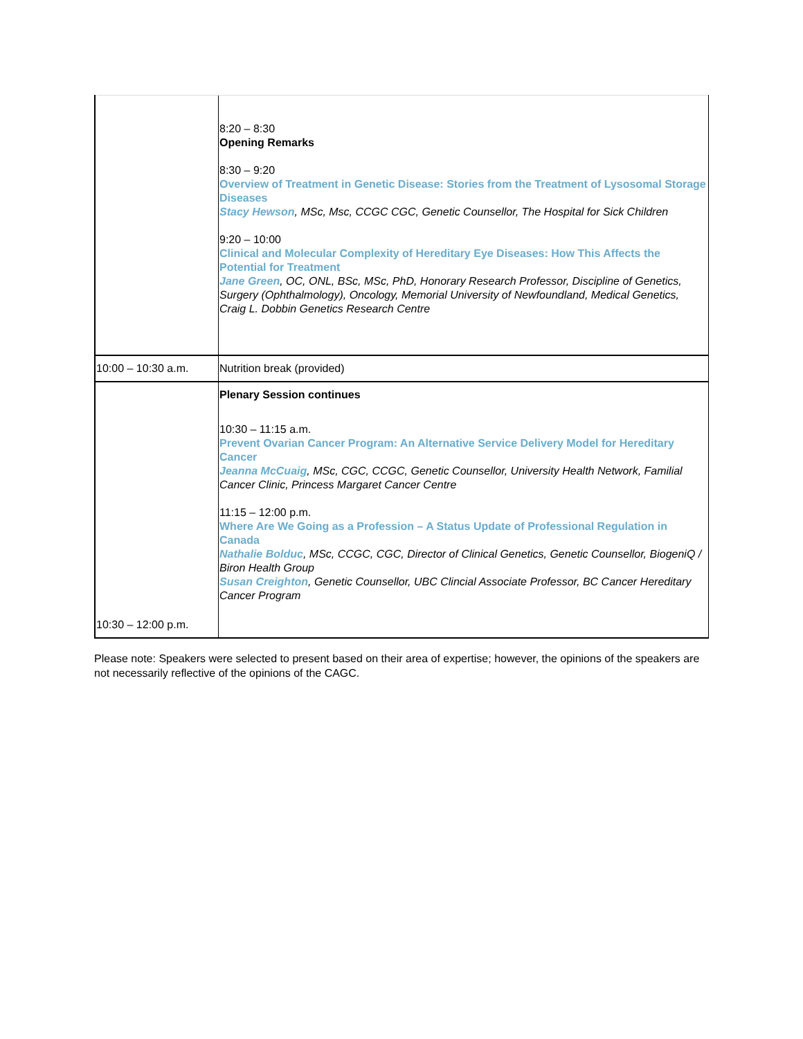| | 8:20 – 8:30 Opening Remarks 8:30 – 9:20 Overview of Treatment in Genetic Disease: Stories from the Treatment of Lysosomal Storage Diseases Stacy Hewson , MSc, Msc, CCGC CGC, Genetic Counsellor, The Hospital for Sick Children 9:20 – 10:00 Clinical and Molecular Complexity of Hereditary Eye Diseases: How This Affects the Potential for Treatment Jane Green , OC, ONL, BSc, MSc, PhD, Honorary Research Professor, Discipline of Genetics, Surgery (Ophthalmology), Oncology, Memorial University of Newfoundland, Medical Genetics, Craig L. Dobbin Genetics Research Centre |
| 10:00 – 10:30 a.m. | Nutrition break (provided) |
| 10:30 – 12:00 p.m. | Plenary Session continues 10:30 – 11:15 a.m. Prevent Ovarian Cancer Program: An Alternative Service Delivery Model for Hereditary Cancer Jeanna McCuaig , MSc, CGC, CCGC, Genetic Counsellor, University Health Network, Familial Cancer Clinic, Princess Margaret Cancer Centre 11:15 – 12:00 p.m. Where Are We Going as a Profession – A Status Update of Professional Regulation in Canada Nathalie Bolduc , MSc, CCGC, CGC, Director of Clinical Genetics, Genetic Counsellor, BiogeniQ / Biron Health Group Susan Creighton , Genetic Counsellor, UBC Clincial Associate Professor, BC Cancer Hereditary Cancer Program |
Please note: Speakers were selected to present based on their area of expertise; however, the opinions of the speakers are not necessarily reflective of the opinions of the CAGC.